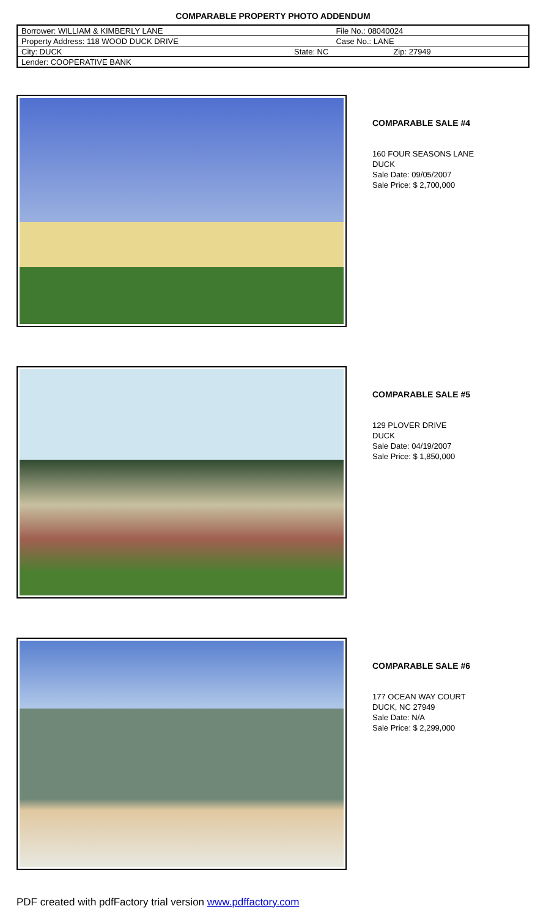COMPARABLE PROPERTY PHOTO ADDENDUM
| Borrower: WILLIAM & KIMBERLY LANE | | File No.: 08040024 |
| Property Address: 118 WOOD DUCK DRIVE | | Case No.: LANE |
| City: DUCK | State: NC | Zip: 27949 |
| Lender: COOPERATIVE BANK | | |
COMPARABLE SALE #4
160 FOUR SEASONS LANE
DUCK
Sale Date: 09/05/2007
Sale Price: $ 2,700,000
COMPARABLE SALE #5
129 PLOVER DRIVE
DUCK
Sale Date: 04/19/2007
Sale Price: $ 1,850,000
COMPARABLE SALE #6
177 OCEAN WAY COURT
DUCK, NC 27949
Sale Date: N/A
Sale Price: $ 2,299,000
PDF created with pdfFactory trial version www.pdffactory.com